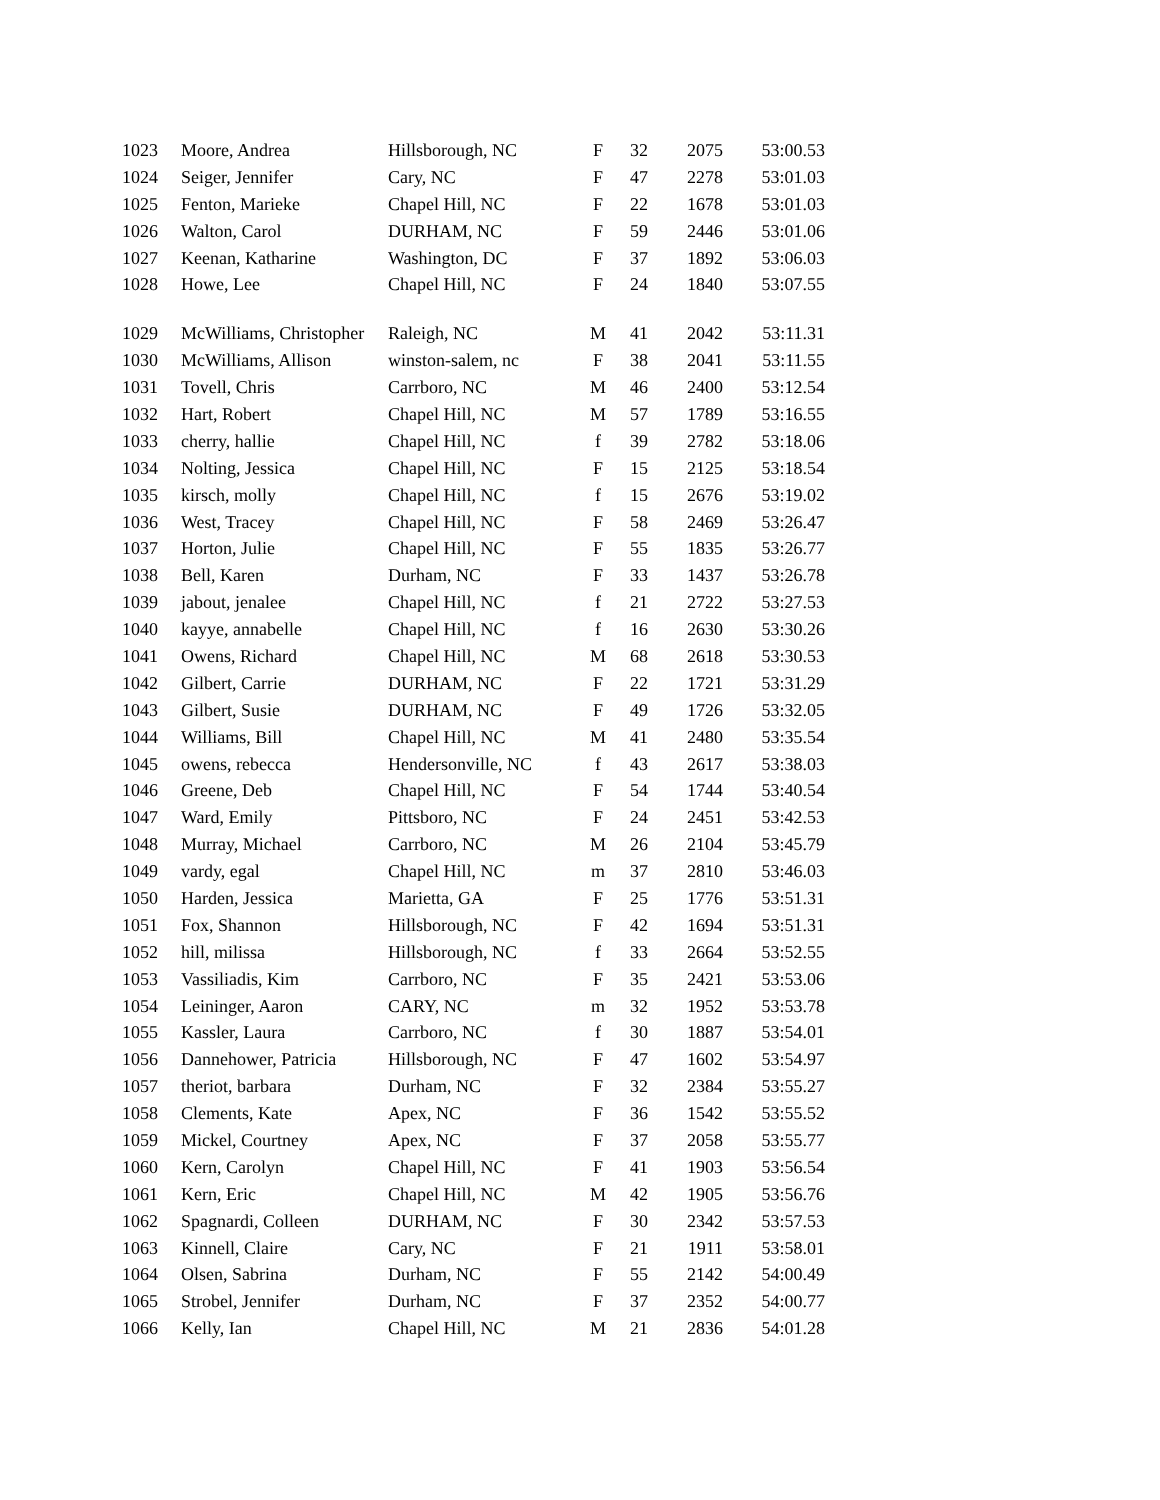| 1023 | Moore, Andrea | Hillsborough, NC | F | 32 | 2075 | 53:00.53 |
| 1024 | Seiger, Jennifer | Cary, NC | F | 47 | 2278 | 53:01.03 |
| 1025 | Fenton, Marieke | Chapel Hill, NC | F | 22 | 1678 | 53:01.03 |
| 1026 | Walton, Carol | DURHAM, NC | F | 59 | 2446 | 53:01.06 |
| 1027 | Keenan, Katharine | Washington, DC | F | 37 | 1892 | 53:06.03 |
| 1028 | Howe, Lee | Chapel Hill, NC | F | 24 | 1840 | 53:07.55 |
| 1029 | McWilliams, Christopher | Raleigh, NC | M | 41 | 2042 | 53:11.31 |
| 1030 | McWilliams, Allison | winston-salem, nc | F | 38 | 2041 | 53:11.55 |
| 1031 | Tovell, Chris | Carrboro, NC | M | 46 | 2400 | 53:12.54 |
| 1032 | Hart, Robert | Chapel Hill, NC | M | 57 | 1789 | 53:16.55 |
| 1033 | cherry, hallie | Chapel Hill, NC | f | 39 | 2782 | 53:18.06 |
| 1034 | Nolting, Jessica | Chapel Hill, NC | F | 15 | 2125 | 53:18.54 |
| 1035 | kirsch, molly | Chapel Hill, NC | f | 15 | 2676 | 53:19.02 |
| 1036 | West, Tracey | Chapel Hill, NC | F | 58 | 2469 | 53:26.47 |
| 1037 | Horton, Julie | Chapel Hill, NC | F | 55 | 1835 | 53:26.77 |
| 1038 | Bell, Karen | Durham, NC | F | 33 | 1437 | 53:26.78 |
| 1039 | jabout, jenalee | Chapel Hill, NC | f | 21 | 2722 | 53:27.53 |
| 1040 | kayye, annabelle | Chapel Hill, NC | f | 16 | 2630 | 53:30.26 |
| 1041 | Owens, Richard | Chapel Hill, NC | M | 68 | 2618 | 53:30.53 |
| 1042 | Gilbert, Carrie | DURHAM, NC | F | 22 | 1721 | 53:31.29 |
| 1043 | Gilbert, Susie | DURHAM, NC | F | 49 | 1726 | 53:32.05 |
| 1044 | Williams, Bill | Chapel Hill, NC | M | 41 | 2480 | 53:35.54 |
| 1045 | owens, rebecca | Hendersonville, NC | f | 43 | 2617 | 53:38.03 |
| 1046 | Greene, Deb | Chapel Hill, NC | F | 54 | 1744 | 53:40.54 |
| 1047 | Ward, Emily | Pittsboro, NC | F | 24 | 2451 | 53:42.53 |
| 1048 | Murray, Michael | Carrboro, NC | M | 26 | 2104 | 53:45.79 |
| 1049 | vardy, egal | Chapel Hill, NC | m | 37 | 2810 | 53:46.03 |
| 1050 | Harden, Jessica | Marietta, GA | F | 25 | 1776 | 53:51.31 |
| 1051 | Fox, Shannon | Hillsborough, NC | F | 42 | 1694 | 53:51.31 |
| 1052 | hill, milissa | Hillsborough, NC | f | 33 | 2664 | 53:52.55 |
| 1053 | Vassiliadis, Kim | Carrboro, NC | F | 35 | 2421 | 53:53.06 |
| 1054 | Leininger, Aaron | CARY, NC | m | 32 | 1952 | 53:53.78 |
| 1055 | Kassler, Laura | Carrboro, NC | f | 30 | 1887 | 53:54.01 |
| 1056 | Dannehower, Patricia | Hillsborough, NC | F | 47 | 1602 | 53:54.97 |
| 1057 | theriot, barbara | Durham, NC | F | 32 | 2384 | 53:55.27 |
| 1058 | Clements, Kate | Apex, NC | F | 36 | 1542 | 53:55.52 |
| 1059 | Mickel, Courtney | Apex, NC | F | 37 | 2058 | 53:55.77 |
| 1060 | Kern, Carolyn | Chapel Hill, NC | F | 41 | 1903 | 53:56.54 |
| 1061 | Kern, Eric | Chapel Hill, NC | M | 42 | 1905 | 53:56.76 |
| 1062 | Spagnardi, Colleen | DURHAM, NC | F | 30 | 2342 | 53:57.53 |
| 1063 | Kinnell, Claire | Cary, NC | F | 21 | 1911 | 53:58.01 |
| 1064 | Olsen, Sabrina | Durham, NC | F | 55 | 2142 | 54:00.49 |
| 1065 | Strobel, Jennifer | Durham, NC | F | 37 | 2352 | 54:00.77 |
| 1066 | Kelly, Ian | Chapel Hill, NC | M | 21 | 2836 | 54:01.28 |